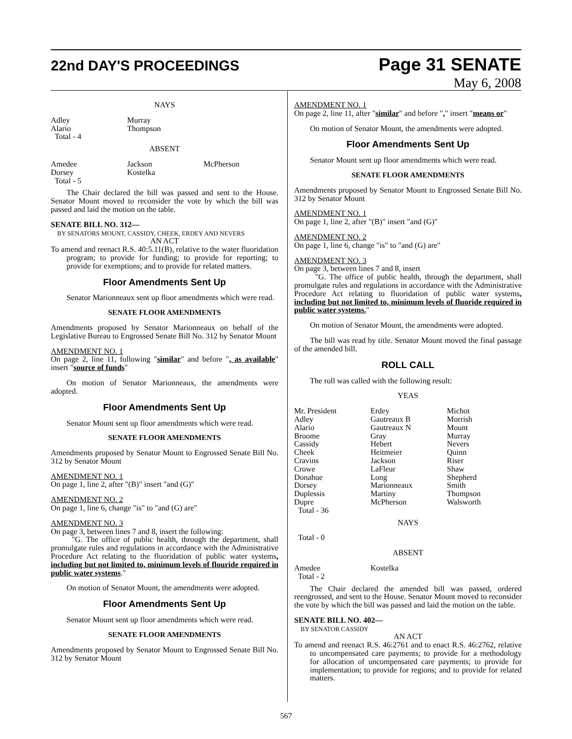22nd DAY'S PROCEEDINGS
Page 31 SENATE
May 6, 2008
NAYS
Adley
Alario
Total - 4
Murray
Thompson
ABSENT
Amedee
Dorsey
Total - 5
Jackson
Kostelka
McPherson
The Chair declared the bill was passed and sent to the House. Senator Mount moved to reconsider the vote by which the bill was passed and laid the motion on the table.
SENATE BILL NO. 312—
BY SENATORS MOUNT, CASSIDY, CHEEK, ERDEY AND NEVERS
AN ACT
To amend and reenact R.S. 40:5.11(B), relative to the water fluoridation program; to provide for funding; to provide for reporting; to provide for exemptions; and to provide for related matters.
Floor Amendments Sent Up
Senator Marionneaux sent up floor amendments which were read.
SENATE FLOOR AMENDMENTS
Amendments proposed by Senator Marionneaux on behalf of the Legislative Bureau to Engrossed Senate Bill No. 312 by Senator Mount
AMENDMENT NO. 1
On page 2, line 11, following "similar" and before ", as available" insert "source of funds"
On motion of Senator Marionneaux, the amendments were adopted.
Floor Amendments Sent Up
Senator Mount sent up floor amendments which were read.
SENATE FLOOR AMENDMENTS
Amendments proposed by Senator Mount to Engrossed Senate Bill No. 312 by Senator Mount
AMENDMENT NO. 1
On page 1, line 2, after "(B)" insert "and (G)"
AMENDMENT NO. 2
On page 1, line 6, change "is" to "and (G) are"
AMENDMENT NO. 3
On page 3, between lines 7 and 8, insert the following:
"G. The office of public health, through the department, shall promulgate rules and regulations in accordance with the Administrative Procedure Act relating to the fluoridation of public water systems, including but not limited to, minimum levels of flouride required in public water systems."
On motion of Senator Mount, the amendments were adopted.
Floor Amendments Sent Up
Senator Mount sent up floor amendments which were read.
SENATE FLOOR AMENDMENTS
Amendments proposed by Senator Mount to Engrossed Senate Bill No. 312 by Senator Mount
AMENDMENT NO. 1
On page 2, line 11, after "similar" and before "," insert "means or"
On motion of Senator Mount, the amendments were adopted.
Floor Amendments Sent Up
Senator Mount sent up floor amendments which were read.
SENATE FLOOR AMENDMENTS
Amendments proposed by Senator Mount to Engrossed Senate Bill No. 312 by Senator Mount
AMENDMENT NO. 1
On page 1, line 2, after "(B)" insert "and (G)"
AMENDMENT NO. 2
On page 1, line 6, change "is" to "and (G) are"
AMENDMENT NO. 3
On page 3, between lines 7 and 8, insert
"G. The office of public health, through the department, shall promulgate rules and regulations in accordance with the Administrative Procedure Act relating to fluoridation of public water systems, including but not limited to, minimum levels of fluoride required in public water systems."
On motion of Senator Mount, the amendments were adopted.
The bill was read by title. Senator Mount moved the final passage of the amended bill.
ROLL CALL
The roll was called with the following result:
YEAS
Mr. President
Adley
Alario
Broome
Cassidy
Cheek
Cravins
Crowe
Donahue
Dorsey
Duplessis
Dupre
Total - 36
Erdey
Gautreaux B
Gautreaux N
Gray
Hebert
Heitmeier
Jackson
LaFleur
Long
Marionneaux
Martiny
McPherson
Michot
Morrish
Mount
Murray
Nevers
Quinn
Riser
Shaw
Shepherd
Smith
Thompson
Walsworth
NAYS
Total - 0
ABSENT
Amedee
Total - 2
Kostelka
The Chair declared the amended bill was passed, ordered reengrossed, and sent to the House. Senator Mount moved to reconsider the vote by which the bill was passed and laid the motion on the table.
SENATE BILL NO. 402—
BY SENATOR CASSIDY
AN ACT
To amend and reenact R.S. 46:2761 and to enact R.S. 46:2762, relative to uncompensated care payments; to provide for a methodology for allocation of uncompensated care payments; to provide for implementation; to provide for regions; and to provide for related matters.
567